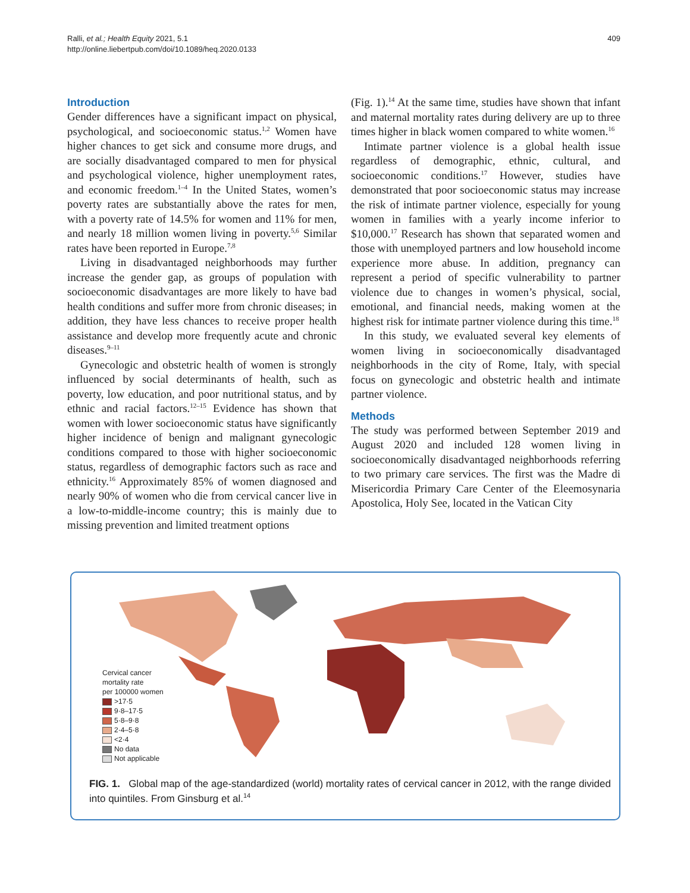Ralli, et al.; Health Equity 2021, 5.1
http://online.liebertpub.com/doi/10.1089/heq.2020.0133
409
Introduction
Gender differences have a significant impact on physical, psychological, and socioeconomic status.<sup>1,2</sup> Women have higher chances to get sick and consume more drugs, and are socially disadvantaged compared to men for physical and psychological violence, higher unemployment rates, and economic freedom.<sup>1–4</sup> In the United States, women’s poverty rates are substantially above the rates for men, with a poverty rate of 14.5% for women and 11% for men, and nearly 18 million women living in poverty.<sup>5,6</sup> Similar rates have been reported in Europe.<sup>7,8</sup>
Living in disadvantaged neighborhoods may further increase the gender gap, as groups of population with socioeconomic disadvantages are more likely to have bad health conditions and suffer more from chronic diseases; in addition, they have less chances to receive proper health assistance and develop more frequently acute and chronic diseases.<sup>9–11</sup>
Gynecologic and obstetric health of women is strongly influenced by social determinants of health, such as poverty, low education, and poor nutritional status, and by ethnic and racial factors.<sup>12–15</sup> Evidence has shown that women with lower socioeconomic status have significantly higher incidence of benign and malignant gynecologic conditions compared to those with higher socioeconomic status, regardless of demographic factors such as race and ethnicity.<sup>16</sup> Approximately 85% of women diagnosed and nearly 90% of women who die from cervical cancer live in a low-to-middle-income country; this is mainly due to missing prevention and limited treatment options
(Fig. 1).<sup>14</sup> At the same time, studies have shown that infant and maternal mortality rates during delivery are up to three times higher in black women compared to white women.<sup>16</sup>
Intimate partner violence is a global health issue regardless of demographic, ethnic, cultural, and socioeconomic conditions.<sup>17</sup> However, studies have demonstrated that poor socioeconomic status may increase the risk of intimate partner violence, especially for young women in families with a yearly income inferior to $10,000.<sup>17</sup> Research has shown that separated women and those with unemployed partners and low household income experience more abuse. In addition, pregnancy can represent a period of specific vulnerability to partner violence due to changes in women’s physical, social, emotional, and financial needs, making women at the highest risk for intimate partner violence during this time.<sup>18</sup>
In this study, we evaluated several key elements of women living in socioeconomically disadvantaged neighborhoods in the city of Rome, Italy, with special focus on gynecologic and obstetric health and intimate partner violence.
Methods
The study was performed between September 2019 and August 2020 and included 128 women living in socioeconomically disadvantaged neighborhoods referring to two primary care services. The first was the Madre di Misericordia Primary Care Center of the Eleemosynaria Apostolica, Holy See, located in the Vatican City
Cervical cancer
mortality rate
per 100000 women
>17·5
9·8–17·5
5·8–9·8
2·4–5·8
<2·4
No data
Not applicable
FIG. 1. Global map of the age-standardized (world) mortality rates of cervical cancer in 2012, with the range divided into quintiles. From Ginsburg et al.<sup>14</sup>